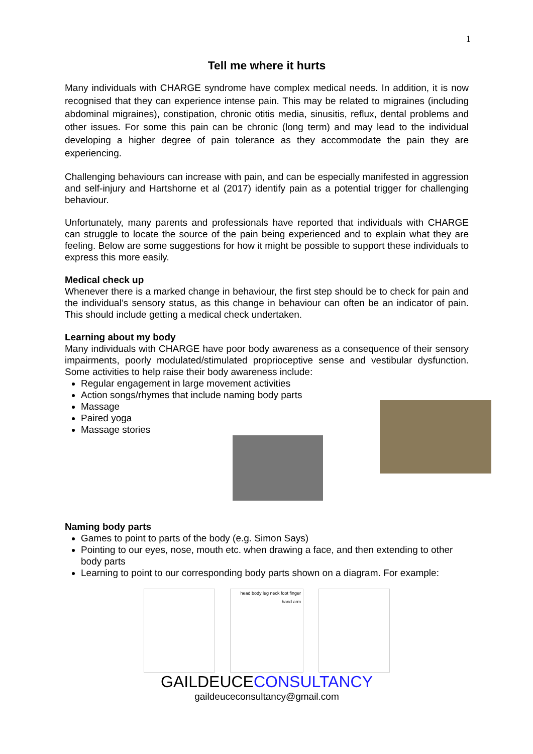1
Tell me where it hurts
Many individuals with CHARGE syndrome have complex medical needs. In addition, it is now recognised that they can experience intense pain. This may be related to migraines (including abdominal migraines), constipation, chronic otitis media, sinusitis, reflux, dental problems and other issues. For some this pain can be chronic (long term) and may lead to the individual developing a higher degree of pain tolerance as they accommodate the pain they are experiencing.
Challenging behaviours can increase with pain, and can be especially manifested in aggression and self-injury and Hartshorne et al (2017) identify pain as a potential trigger for challenging behaviour.
Unfortunately, many parents and professionals have reported that individuals with CHARGE can struggle to locate the source of the pain being experienced and to explain what they are feeling. Below are some suggestions for how it might be possible to support these individuals to express this more easily.
Medical check up
Whenever there is a marked change in behaviour, the first step should be to check for pain and the individual’s sensory status, as this change in behaviour can often be an indicator of pain. This should include getting a medical check undertaken.
Learning about my body
Many individuals with CHARGE have poor body awareness as a consequence of their sensory impairments, poorly modulated/stimulated proprioceptive sense and vestibular dysfunction. Some activities to help raise their body awareness include:
Regular engagement in large movement activities
Action songs/rhymes that include naming body parts
Massage
Paired yoga
Massage stories
Naming body parts
Games to point to parts of the body (e.g. Simon Says)
Pointing to our eyes, nose, mouth etc. when drawing a face, and then extending to other body parts
Learning to point to our corresponding body parts shown on a diagram. For example:
head body leg neck foot finger hand arm
GAILDEUCECONSULTANCY
gaildeuceconsultancy@gmail.com